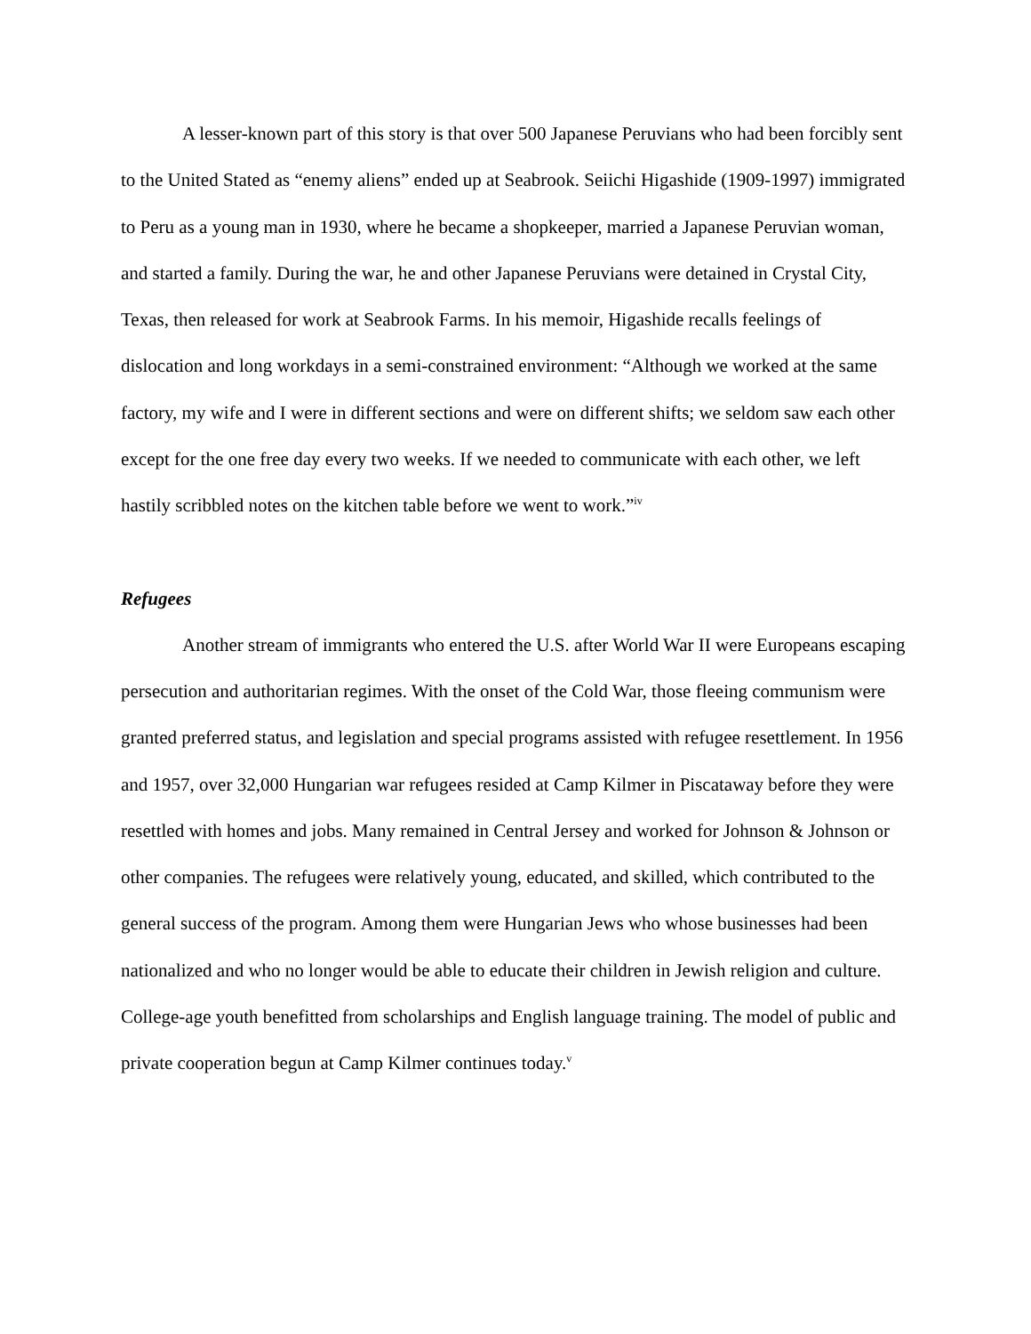A lesser-known part of this story is that over 500 Japanese Peruvians who had been forcibly sent to the United Stated as “enemy aliens” ended up at Seabrook. Seiichi Higashide (1909-1997) immigrated to Peru as a young man in 1930, where he became a shopkeeper, married a Japanese Peruvian woman, and started a family. During the war, he and other Japanese Peruvians were detained in Crystal City, Texas, then released for work at Seabrook Farms. In his memoir, Higashide recalls feelings of dislocation and long workdays in a semi-constrained environment: “Although we worked at the same factory, my wife and I were in different sections and were on different shifts; we seldom saw each other except for the one free day every two weeks. If we needed to communicate with each other, we left hastily scribbled notes on the kitchen table before we went to work.”<sup>iv</sup>
Refugees
Another stream of immigrants who entered the U.S. after World War II were Europeans escaping persecution and authoritarian regimes. With the onset of the Cold War, those fleeing communism were granted preferred status, and legislation and special programs assisted with refugee resettlement. In 1956 and 1957, over 32,000 Hungarian war refugees resided at Camp Kilmer in Piscataway before they were resettled with homes and jobs. Many remained in Central Jersey and worked for Johnson & Johnson or other companies. The refugees were relatively young, educated, and skilled, which contributed to the general success of the program. Among them were Hungarian Jews who whose businesses had been nationalized and who no longer would be able to educate their children in Jewish religion and culture. College-age youth benefitted from scholarships and English language training. The model of public and private cooperation begun at Camp Kilmer continues today.<sup>v</sup>